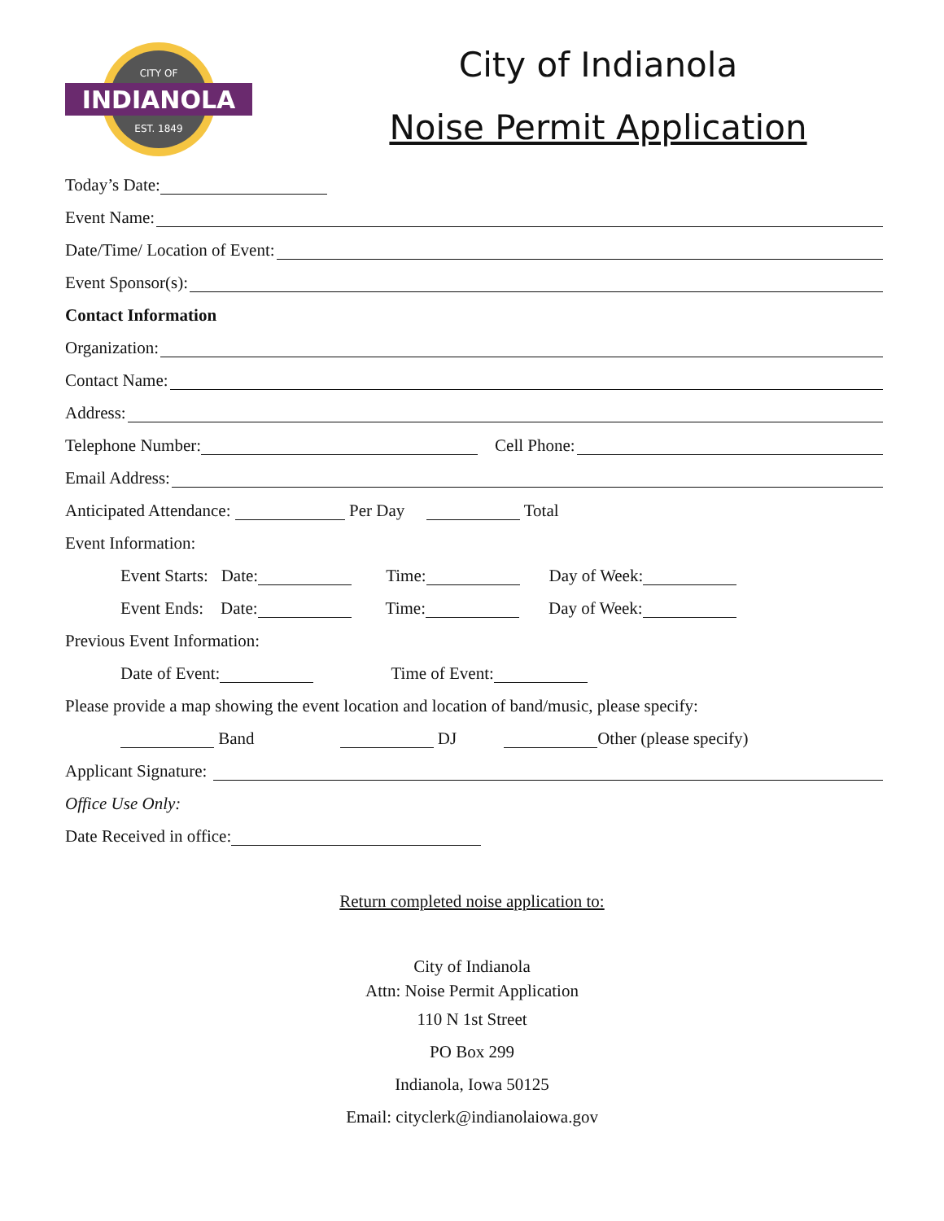INDIANOLA
CITY OF
EST. 1849
City of Indianola
Noise Permit Application
Today’s Date:
Event Name:
Date/Time/ Location of Event:
Event Sponsor(s):
Contact Information
Organization:
Contact Name:
Address:
Telephone Number: Cell Phone:
Email Address:
Anticipated Attendance: Per Day Total
Event Information:
Event Starts: Date: Time: Day of Week:
Event Ends: Date: Time: Day of Week:
Previous Event Information:
Date of Event: Time of Event:
Please provide a map showing the event location and location of band/music, please specify:
Band DJ Other (please specify)
Applicant Signature:
Office Use Only:
Date Received in office:
Return completed noise application to:
City of Indianola
Attn: Noise Permit Application
110 N 1st Street
PO Box 299
Indianola, Iowa 50125
Email: cityclerk@indianolaiowa.gov